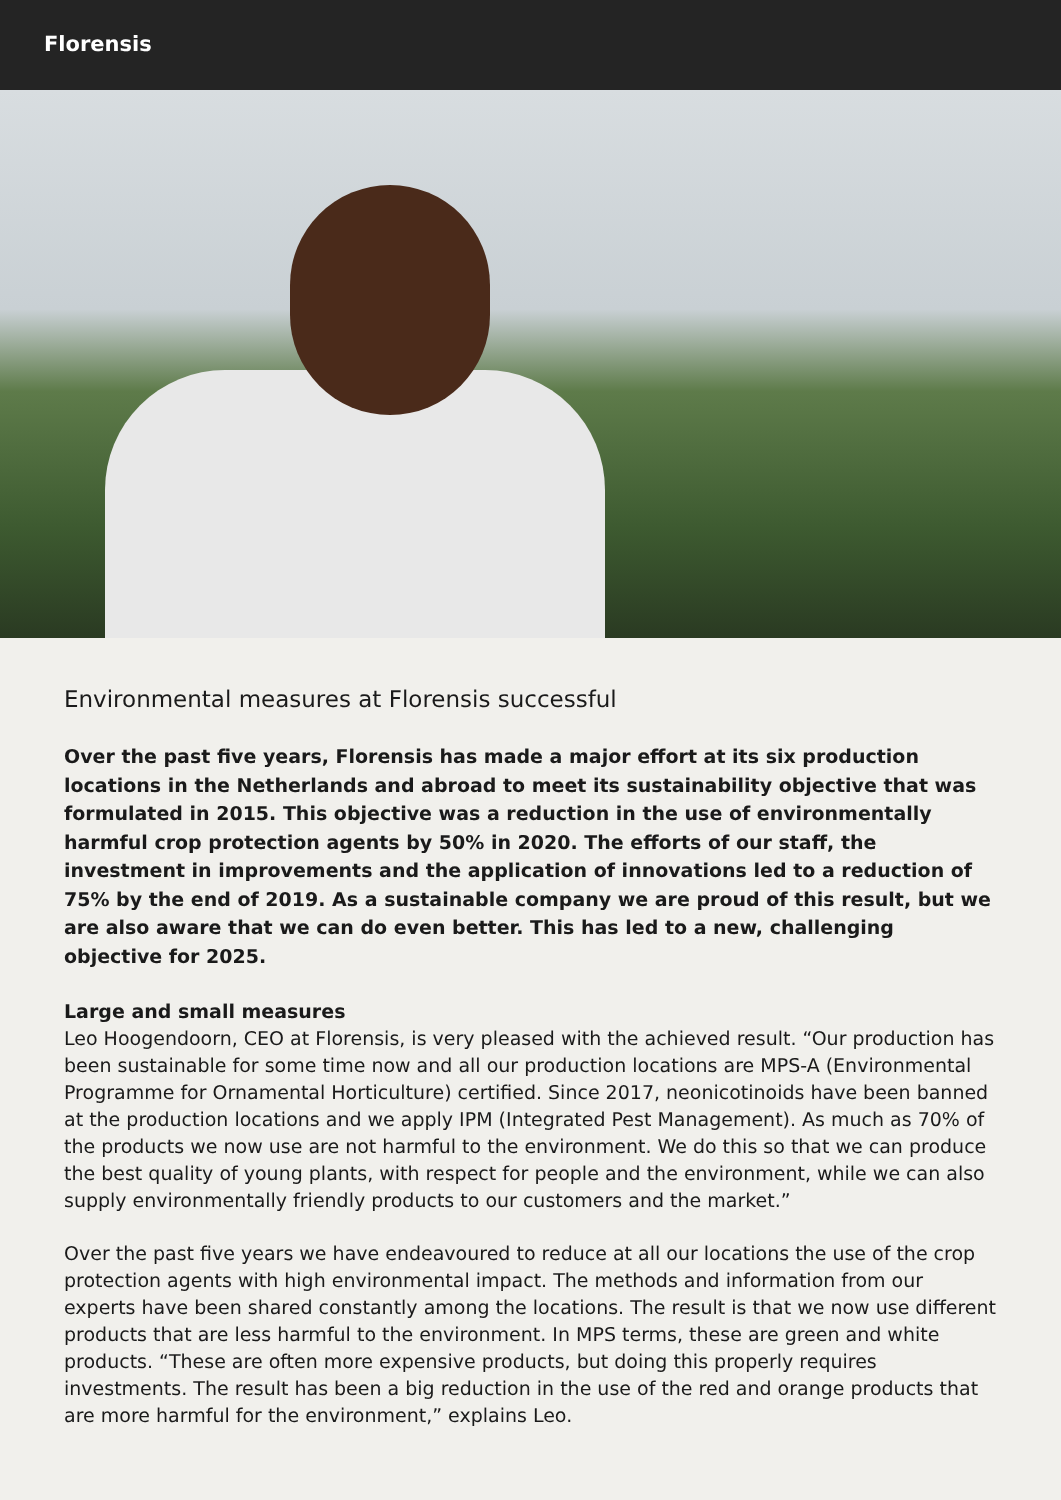Florensis
Environmental measures at Florensis successful
Over the past five years, Florensis has made a major effort at its six production locations in the Netherlands and abroad to meet its sustainability objective that was formulated in 2015. This objective was a reduction in the use of environmentally harmful crop protection agents by 50% in 2020. The efforts of our staff, the investment in improvements and the application of innovations led to a reduction of 75% by the end of 2019. As a sustainable company we are proud of this result, but we are also aware that we can do even better. This has led to a new, challenging objective for 2025.
Large and small measures
Leo Hoogendoorn, CEO at Florensis, is very pleased with the achieved result. “Our production has been sustainable for some time now and all our production locations are MPS-A (Environmental Programme for Ornamental Horticulture) certified. Since 2017, neonicotinoids have been banned at the production locations and we apply IPM (Integrated Pest Management). As much as 70% of the products we now use are not harmful to the environment. We do this so that we can produce the best quality of young plants, with respect for people and the environment, while we can also supply environmentally friendly products to our customers and the market.”
Over the past five years we have endeavoured to reduce at all our locations the use of the crop protection agents with high environmental impact. The methods and information from our experts have been shared constantly among the locations. The result is that we now use different products that are less harmful to the environment. In MPS terms, these are green and white products. “These are often more expensive products, but doing this properly requires investments. The result has been a big reduction in the use of the red and orange products that are more harmful for the environment,” explains Leo.